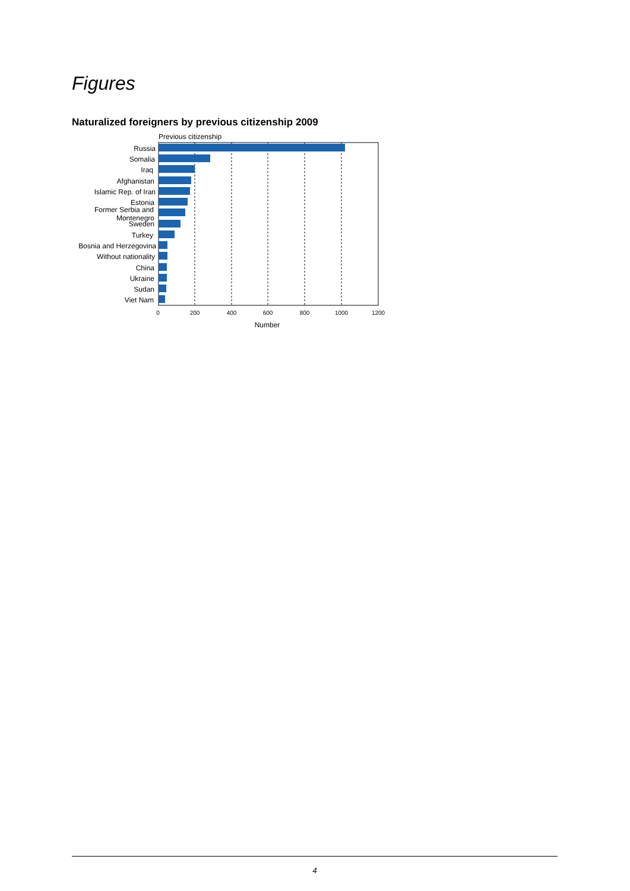Figures
Naturalized foreigners by previous citizenship 2009
Previous citizenship
Russia
Somalia
Iraq
Afghanistan
Islamic Rep. of Iran
Estonia
Former Serbia and
Montenegro
Sweden
Turkey
Bosnia and Herzegovina
Without nationality
China
Ukraine
Sudan
Viet Nam
0
200
400
600
800
1000
1200
Number
4